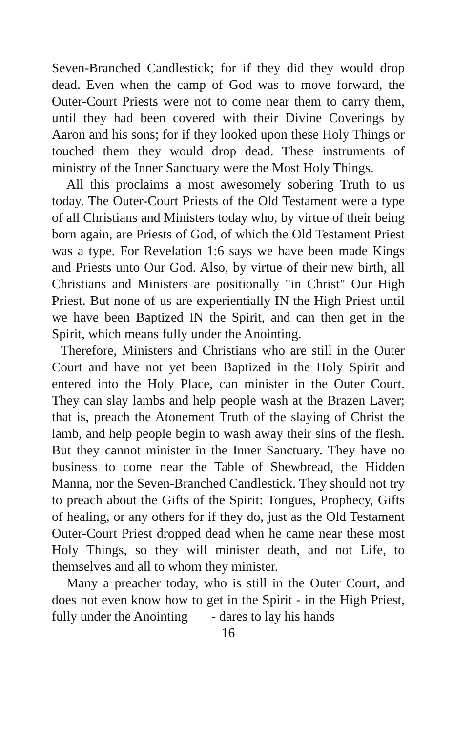Seven-Branched Candlestick; for if they did they would drop dead. Even when the camp of God was to move forward, the Outer-Court Priests were not to come near them to carry them, until they had been covered with their Divine Coverings by Aaron and his sons; for if they looked upon these Holy Things or touched them they would drop dead. These instruments of ministry of the Inner Sanctuary were the Most Holy Things.
All this proclaims a most awesomely sobering Truth to us today. The Outer-Court Priests of the Old Testament were a type of all Christians and Ministers today who, by virtue of their being born again, are Priests of God, of which the Old Testament Priest was a type. For Revelation 1:6 says we have been made Kings and Priests unto Our God. Also, by virtue of their new birth, all Christians and Ministers are positionally "in Christ" Our High Priest. But none of us are experientially IN the High Priest until we have been Baptized IN the Spirit, and can then get in the Spirit, which means fully under the Anointing.
Therefore, Ministers and Christians who are still in the Outer Court and have not yet been Baptized in the Holy Spirit and entered into the Holy Place, can minister in the Outer Court. They can slay lambs and help people wash at the Brazen Laver; that is, preach the Atonement Truth of the slaying of Christ the lamb, and help people begin to wash away their sins of the flesh. But they cannot minister in the Inner Sanctuary. They have no business to come near the Table of Shewbread, the Hidden Manna, nor the Seven-Branched Candlestick. They should not try to preach about the Gifts of the Spirit: Tongues, Prophecy, Gifts of healing, or any others for if they do, just as the Old Testament Outer-Court Priest dropped dead when he came near these most Holy Things, so they will minister death, and not Life, to themselves and all to whom they minister.
Many a preacher today, who is still in the Outer Court, and does not even know how to get in the Spirit - in the High Priest, fully under the Anointing - dares to lay his hands
16